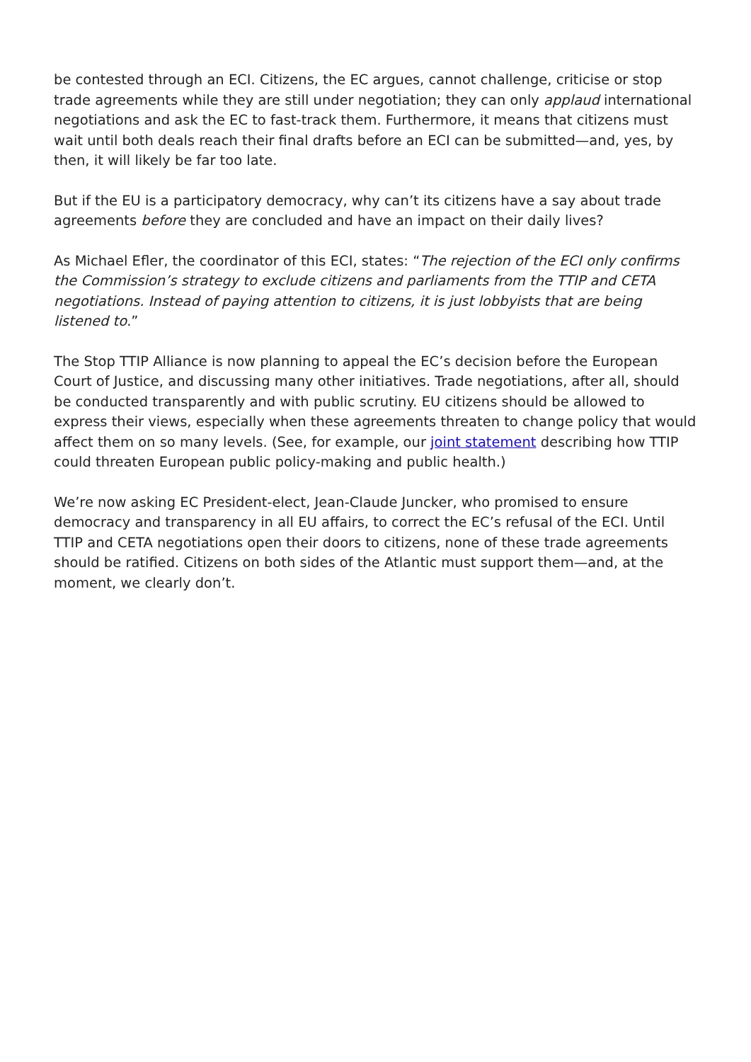be contested through an ECI. Citizens, the EC argues, cannot challenge, criticise or stop trade agreements while they are still under negotiation; they can only applaud international negotiations and ask the EC to fast-track them. Furthermore, it means that citizens must wait until both deals reach their final drafts before an ECI can be submitted—and, yes, by then, it will likely be far too late.
But if the EU is a participatory democracy, why can’t its citizens have a say about trade agreements before they are concluded and have an impact on their daily lives?
As Michael Efler, the coordinator of this ECI, states: “The rejection of the ECI only confirms the Commission’s strategy to exclude citizens and parliaments from the TTIP and CETA negotiations. Instead of paying attention to citizens, it is just lobbyists that are being listened to.”
The Stop TTIP Alliance is now planning to appeal the EC’s decision before the European Court of Justice, and discussing many other initiatives. Trade negotiations, after all, should be conducted transparently and with public scrutiny. EU citizens should be allowed to express their views, especially when these agreements threaten to change policy that would affect them on so many levels. (See, for example, our joint statement describing how TTIP could threaten European public policy-making and public health.)
We’re now asking EC President-elect, Jean-Claude Juncker, who promised to ensure democracy and transparency in all EU affairs, to correct the EC’s refusal of the ECI. Until TTIP and CETA negotiations open their doors to citizens, none of these trade agreements should be ratified. Citizens on both sides of the Atlantic must support them—and, at the moment, we clearly don’t.